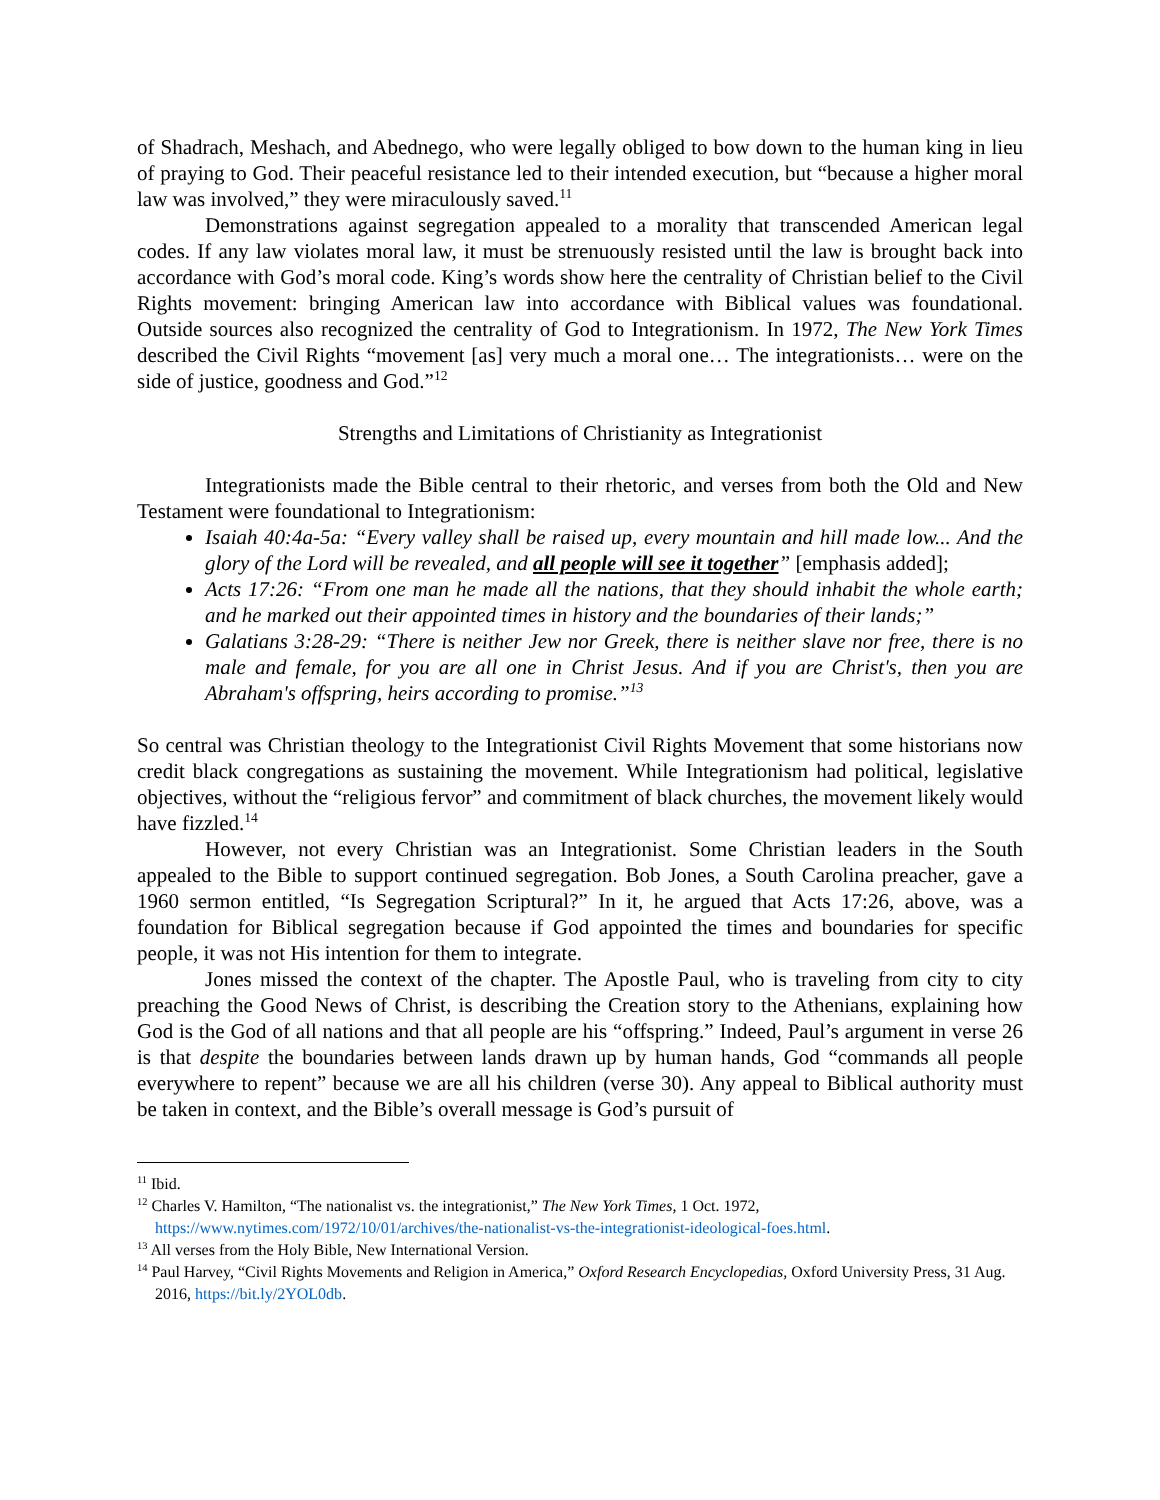of Shadrach, Meshach, and Abednego, who were legally obliged to bow down to the human king in lieu of praying to God. Their peaceful resistance led to their intended execution, but “because a higher moral law was involved,” they were miraculously saved.<sup>11</sup>
Demonstrations against segregation appealed to a morality that transcended American legal codes. If any law violates moral law, it must be strenuously resisted until the law is brought back into accordance with God’s moral code. King’s words show here the centrality of Christian belief to the Civil Rights movement: bringing American law into accordance with Biblical values was foundational. Outside sources also recognized the centrality of God to Integrationism. In 1972, The New York Times described the Civil Rights “movement [as] very much a moral one… The integrationists… were on the side of justice, goodness and God.”<sup>12</sup>
Strengths and Limitations of Christianity as Integrationist
Integrationists made the Bible central to their rhetoric, and verses from both the Old and New Testament were foundational to Integrationism:
Isaiah 40:4a-5a: “Every valley shall be raised up, every mountain and hill made low... And the glory of the Lord will be revealed, and all people will see it together” [emphasis added];
Acts 17:26: “From one man he made all the nations, that they should inhabit the whole earth; and he marked out their appointed times in history and the boundaries of their lands;”
Galatians 3:28-29: “There is neither Jew nor Greek, there is neither slave nor free, there is no male and female, for you are all one in Christ Jesus. And if you are Christ's, then you are Abraham's offspring, heirs according to promise.”<sup>13</sup>
So central was Christian theology to the Integrationist Civil Rights Movement that some historians now credit black congregations as sustaining the movement. While Integrationism had political, legislative objectives, without the “religious fervor” and commitment of black churches, the movement likely would have fizzled.<sup>14</sup>
However, not every Christian was an Integrationist. Some Christian leaders in the South appealed to the Bible to support continued segregation. Bob Jones, a South Carolina preacher, gave a 1960 sermon entitled, “Is Segregation Scriptural?” In it, he argued that Acts 17:26, above, was a foundation for Biblical segregation because if God appointed the times and boundaries for specific people, it was not His intention for them to integrate.
Jones missed the context of the chapter. The Apostle Paul, who is traveling from city to city preaching the Good News of Christ, is describing the Creation story to the Athenians, explaining how God is the God of all nations and that all people are his “offspring.” Indeed, Paul’s argument in verse 26 is that despite the boundaries between lands drawn up by human hands, God “commands all people everywhere to repent” because we are all his children (verse 30). Any appeal to Biblical authority must be taken in context, and the Bible’s overall message is God’s pursuit of
<sup>11</sup> Ibid.
<sup>12</sup> Charles V. Hamilton, “The nationalist vs. the integrationist,” The New York Times, 1 Oct. 1972, https://www.nytimes.com/1972/10/01/archives/the-nationalist-vs-the-integrationist-ideological-foes.html.
<sup>13</sup> All verses from the Holy Bible, New International Version.
<sup>14</sup> Paul Harvey, “Civil Rights Movements and Religion in America,” Oxford Research Encyclopedias, Oxford University Press, 31 Aug. 2016, https://bit.ly/2YOL0db.